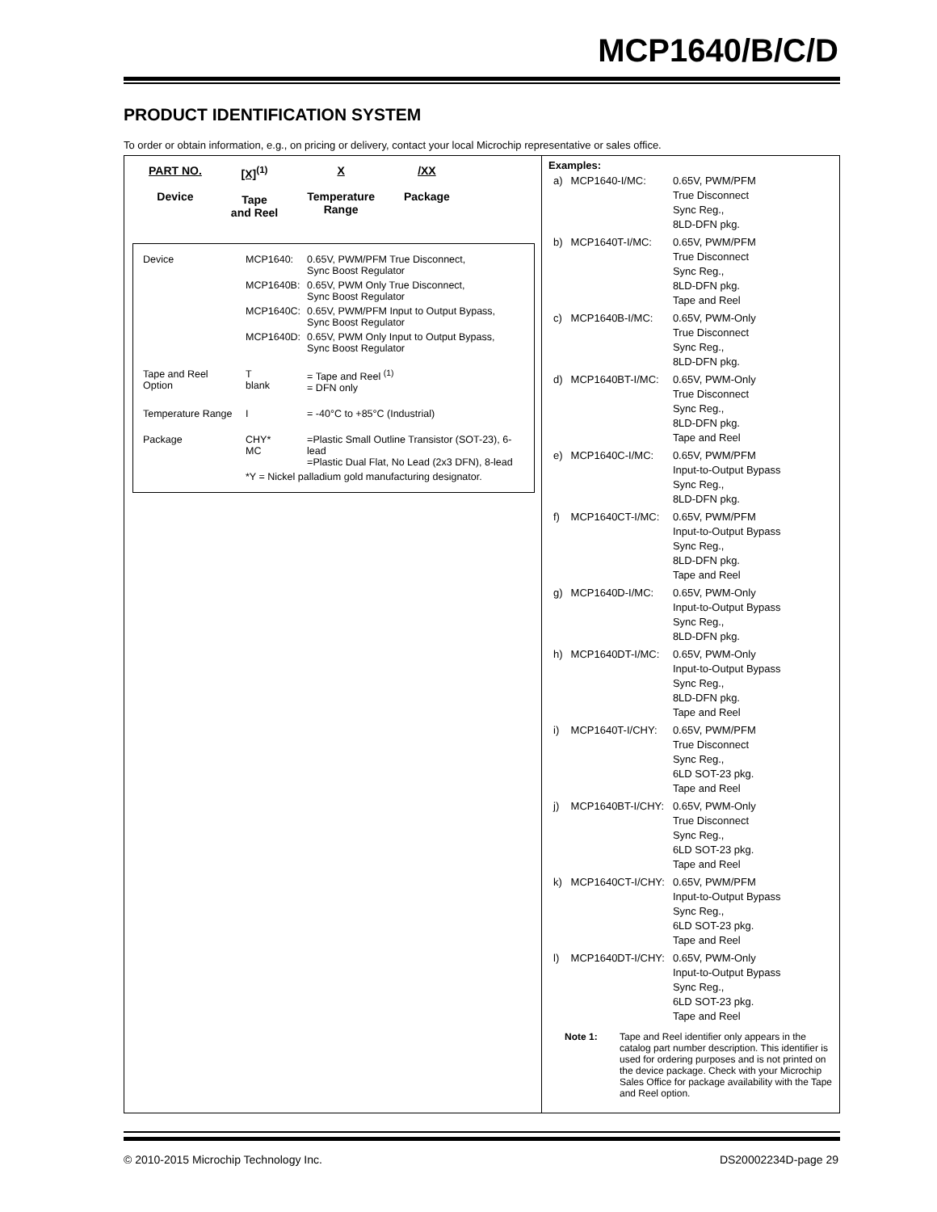MCP1640/B/C/D
PRODUCT IDENTIFICATION SYSTEM
To order or obtain information, e.g., on pricing or delivery, contact your local Microchip representative or sales office.
PART NO.
Device
[X]<sup>(1)</sup>
Tape
and Reel
X
Temperature
Range
/XX
Package
| Device | MCP1640: | 0.65V, PWM/PFM True Disconnect, Sync Boost Regulator |
| | MCP1640B: | 0.65V, PWM Only True Disconnect, Sync Boost Regulator |
| | MCP1640C: | 0.65V, PWM/PFM Input to Output Bypass, Sync Boost Regulator |
| | MCP1640D: | 0.65V, PWM Only Input to Output Bypass, Sync Boost Regulator |
| Tape and Reel Option | T blank | = Tape and Reel <sup>(1)</sup> = DFN only |
| Temperature Range | I | = -40°C to +85°C (Industrial) |
| Package | CHY* MC | =Plastic Small Outline Transistor (SOT-23), 6-lead =Plastic Dual Flat, No Lead (2x3 DFN), 8-lead |
| | *Y = Nickel palladium gold manufacturing designator. | |
Examples:
| a) | MCP1640-I/MC: | 0.65V, PWM/PFM True Disconnect Sync Reg., 8LD-DFN pkg. |
| b) | MCP1640T-I/MC: | 0.65V, PWM/PFM True Disconnect Sync Reg., 8LD-DFN pkg. Tape and Reel |
| c) | MCP1640B-I/MC: | 0.65V, PWM-Only True Disconnect Sync Reg., 8LD-DFN pkg. |
| d) | MCP1640BT-I/MC: | 0.65V, PWM-Only True Disconnect Sync Reg., 8LD-DFN pkg. Tape and Reel |
| e) | MCP1640C-I/MC: | 0.65V, PWM/PFM Input-to-Output Bypass Sync Reg., 8LD-DFN pkg. |
| f) | MCP1640CT-I/MC: | 0.65V, PWM/PFM Input-to-Output Bypass Sync Reg., 8LD-DFN pkg. Tape and Reel |
| g) | MCP1640D-I/MC: | 0.65V, PWM-Only Input-to-Output Bypass Sync Reg., 8LD-DFN pkg. |
| h) | MCP1640DT-I/MC: | 0.65V, PWM-Only Input-to-Output Bypass Sync Reg., 8LD-DFN pkg. Tape and Reel |
| i) | MCP1640T-I/CHY: | 0.65V, PWM/PFM True Disconnect Sync Reg., 6LD SOT-23 pkg. Tape and Reel |
| j) | MCP1640BT-I/CHY: | 0.65V, PWM-Only True Disconnect Sync Reg., 6LD SOT-23 pkg. Tape and Reel |
| k) | MCP1640CT-I/CHY: | 0.65V, PWM/PFM Input-to-Output Bypass Sync Reg., 6LD SOT-23 pkg. Tape and Reel |
| l) | MCP1640DT-I/CHY: | 0.65V, PWM-Only Input-to-Output Bypass Sync Reg., 6LD SOT-23 pkg. Tape and Reel |
Note 1: Tape and Reel identifier only appears in the catalog part number description. This identifier is used for ordering purposes and is not printed on the device package. Check with your Microchip Sales Office for package availability with the Tape and Reel option.
© 2010-2015 Microchip Technology Inc.
DS20002234D-page 29